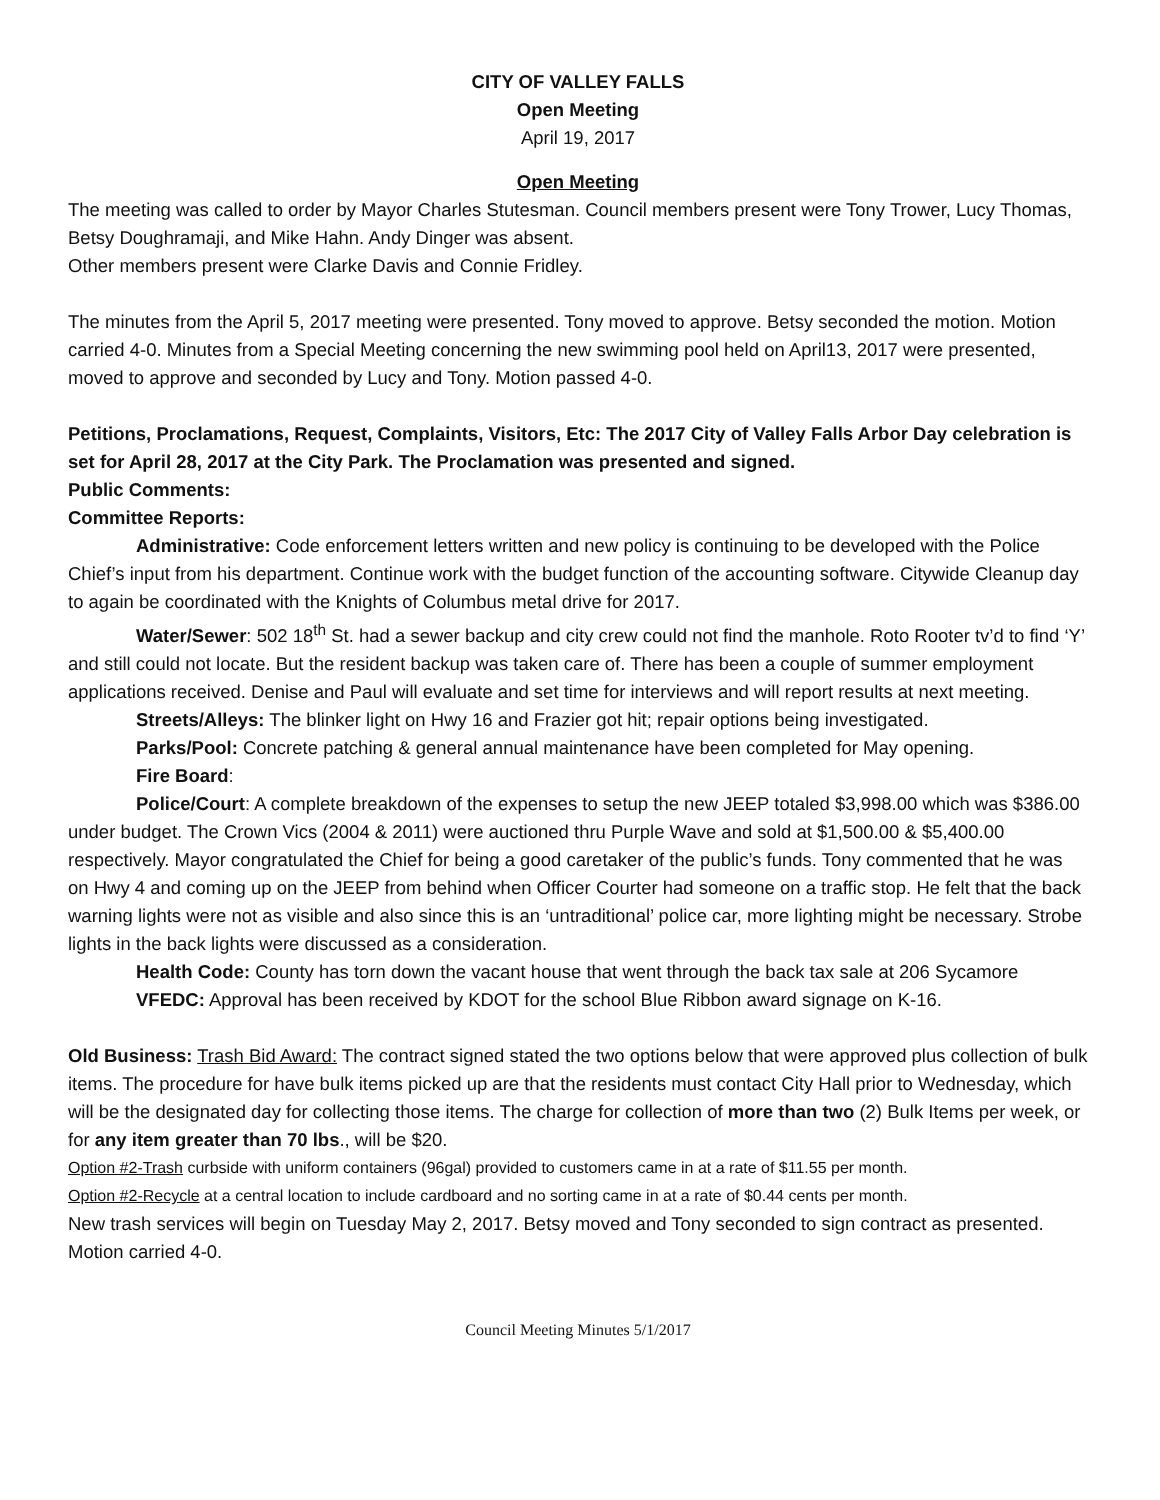CITY OF VALLEY FALLS
Open Meeting
April 19, 2017
Open Meeting
The meeting was called to order by Mayor Charles Stutesman. Council members present were Tony Trower, Lucy Thomas, Betsy Doughramaji, and Mike Hahn. Andy Dinger was absent.
Other members present were Clarke Davis and Connie Fridley.
The minutes from the April 5, 2017 meeting were presented. Tony moved to approve. Betsy seconded the motion. Motion carried 4-0. Minutes from a Special Meeting concerning the new swimming pool held on April13, 2017 were presented, moved to approve and seconded by Lucy and Tony. Motion passed 4-0.
Petitions, Proclamations, Request, Complaints, Visitors, Etc: The 2017 City of Valley Falls Arbor Day celebration is set for April 28, 2017 at the City Park. The Proclamation was presented and signed.
Public Comments:
Committee Reports:
Administrative: Code enforcement letters written and new policy is continuing to be developed with the Police Chief’s input from his department. Continue work with the budget function of the accounting software. Citywide Cleanup day to again be coordinated with the Knights of Columbus metal drive for 2017.
Water/Sewer: 502 18<sup>th</sup> St. had a sewer backup and city crew could not find the manhole. Roto Rooter tv’d to find ‘Y’ and still could not locate. But the resident backup was taken care of. There has been a couple of summer employment applications received. Denise and Paul will evaluate and set time for interviews and will report results at next meeting.
Streets/Alleys: The blinker light on Hwy 16 and Frazier got hit; repair options being investigated.
Parks/Pool: Concrete patching & general annual maintenance have been completed for May opening.
Fire Board:
Police/Court: A complete breakdown of the expenses to setup the new JEEP totaled $3,998.00 which was $386.00 under budget. The Crown Vics (2004 & 2011) were auctioned thru Purple Wave and sold at $1,500.00 & $5,400.00 respectively. Mayor congratulated the Chief for being a good caretaker of the public’s funds. Tony commented that he was on Hwy 4 and coming up on the JEEP from behind when Officer Courter had someone on a traffic stop. He felt that the back warning lights were not as visible and also since this is an ‘untraditional’ police car, more lighting might be necessary. Strobe lights in the back lights were discussed as a consideration.
Health Code: County has torn down the vacant house that went through the back tax sale at 206 Sycamore
VFEDC: Approval has been received by KDOT for the school Blue Ribbon award signage on K-16.
Old Business: Trash Bid Award: The contract signed stated the two options below that were approved plus collection of bulk items. The procedure for have bulk items picked up are that the residents must contact City Hall prior to Wednesday, which will be the designated day for collecting those items. The charge for collection of more than two (2) Bulk Items per week, or for any item greater than 70 lbs., will be $20.
Option #2-Trash curbside with uniform containers (96gal) provided to customers came in at a rate of $11.55 per month.
Option #2-Recycle at a central location to include cardboard and no sorting came in at a rate of $0.44 cents per month.
New trash services will begin on Tuesday May 2, 2017. Betsy moved and Tony seconded to sign contract as presented. Motion carried 4-0.
Council Meeting Minutes 5/1/2017